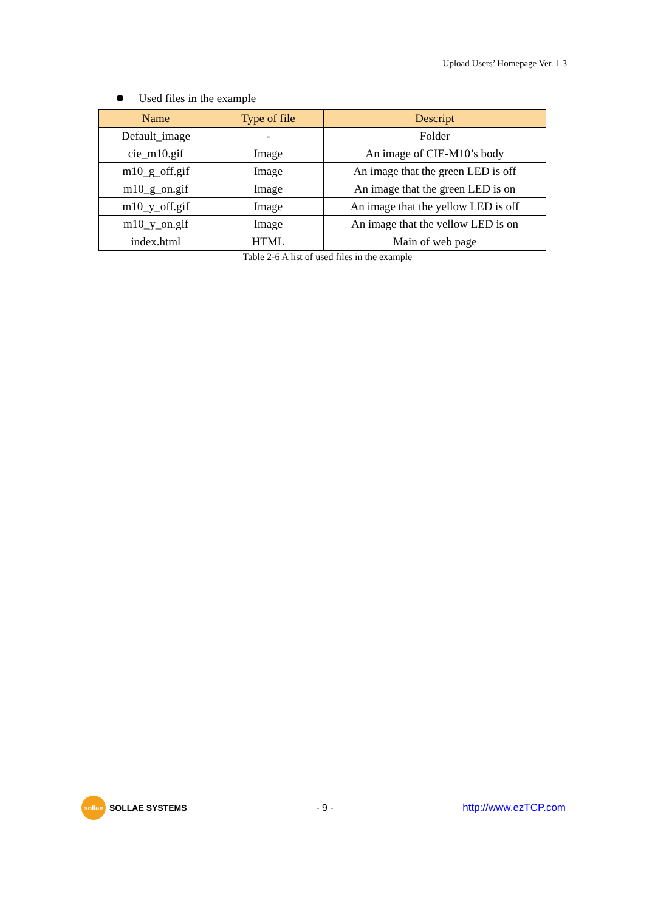Upload Users’ Homepage Ver. 1.3
Used files in the example
| Name | Type of file | Descript |
| --- | --- | --- |
| Default_image | - | Folder |
| cie_m10.gif | Image | An image of CIE-M10’s body |
| m10_g_off.gif | Image | An image that the green LED is off |
| m10_g_on.gif | Image | An image that the green LED is on |
| m10_y_off.gif | Image | An image that the yellow LED is off |
| m10_y_on.gif | Image | An image that the yellow LED is on |
| index.html | HTML | Main of web page |
Table 2-6 A list of used files in the example
sollae SOLLAE SYSTEMS - 9 - http://www.ezTCP.com